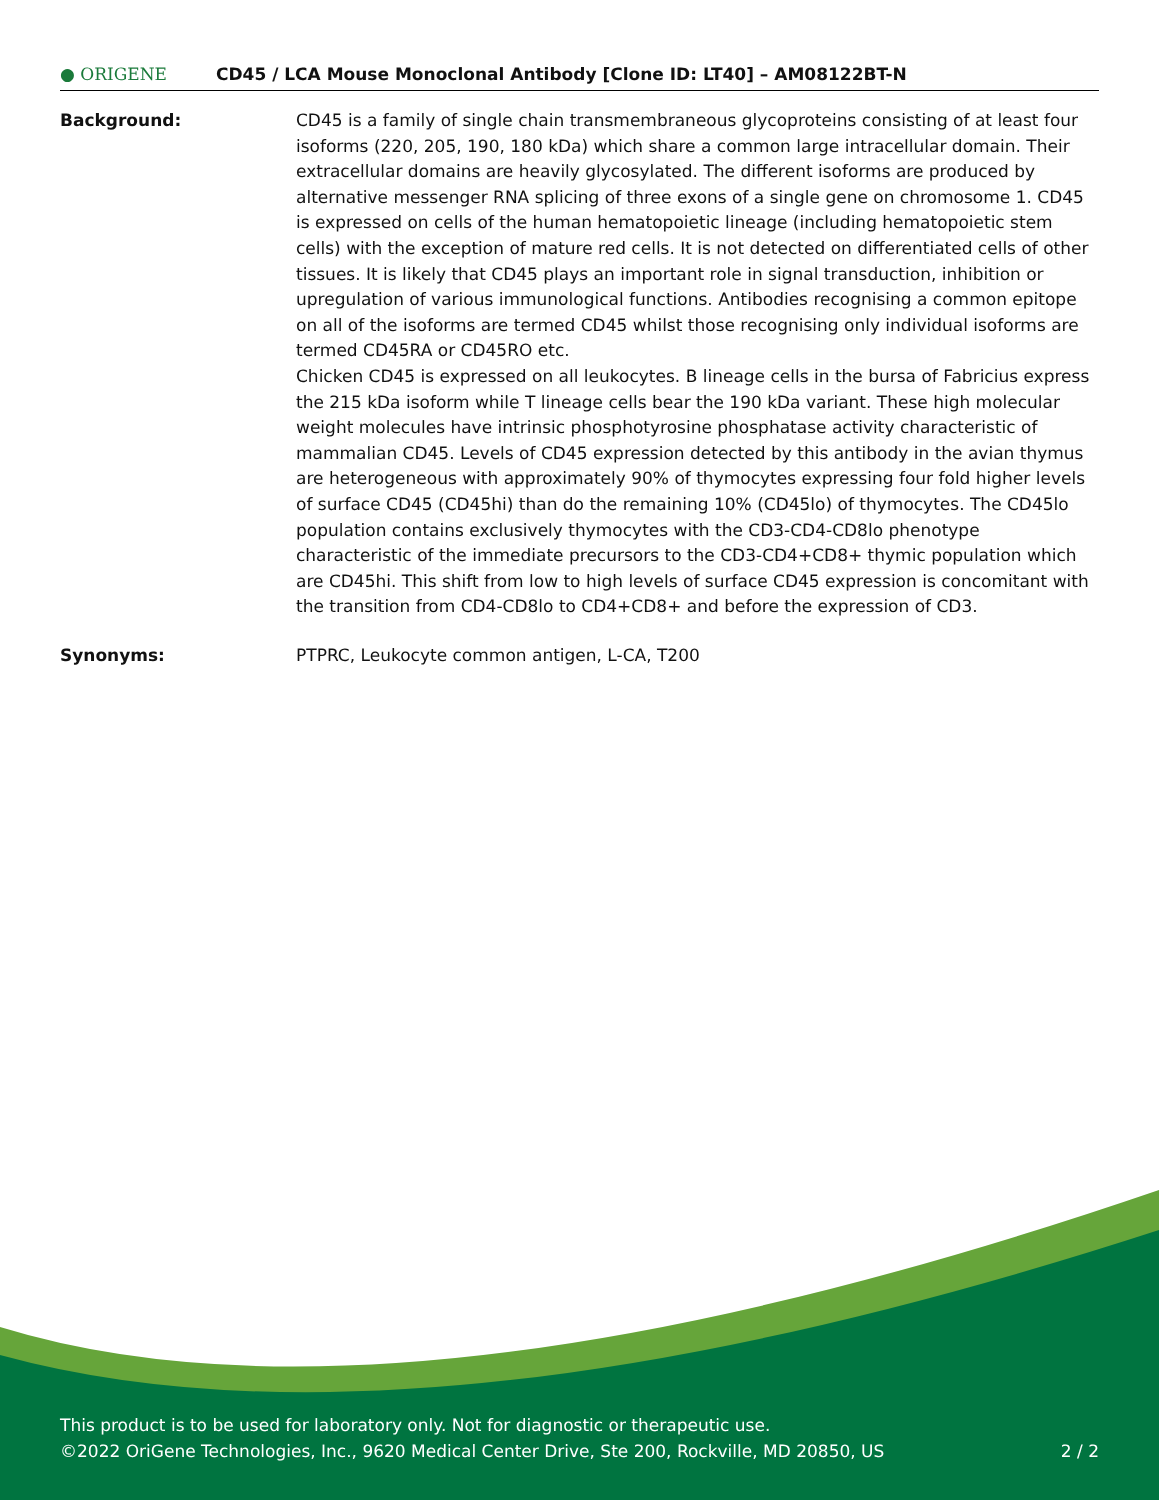● ORIGENE
CD45 / LCA Mouse Monoclonal Antibody [Clone ID: LT40] – AM08122BT-N
Background: CD45 is a family of single chain transmembraneous glycoproteins consisting of at least four isoforms (220, 205, 190, 180 kDa) which share a common large intracellular domain. Their extracellular domains are heavily glycosylated. The different isoforms are produced by alternative messenger RNA splicing of three exons of a single gene on chromosome 1. CD45 is expressed on cells of the human hematopoietic lineage (including hematopoietic stem cells) with the exception of mature red cells. It is not detected on differentiated cells of other tissues. It is likely that CD45 plays an important role in signal transduction, inhibition or upregulation of various immunological functions. Antibodies recognising a common epitope on all of the isoforms are termed CD45 whilst those recognising only individual isoforms are termed CD45RA or CD45RO etc.
Chicken CD45 is expressed on all leukocytes. B lineage cells in the bursa of Fabricius express the 215 kDa isoform while T lineage cells bear the 190 kDa variant. These high molecular weight molecules have intrinsic phosphotyrosine phosphatase activity characteristic of mammalian CD45. Levels of CD45 expression detected by this antibody in the avian thymus are heterogeneous with approximately 90% of thymocytes expressing four fold higher levels of surface CD45 (CD45hi) than do the remaining 10% (CD45lo) of thymocytes. The CD45lo population contains exclusively thymocytes with the CD3-CD4-CD8lo phenotype characteristic of the immediate precursors to the CD3-CD4+CD8+ thymic population which are CD45hi. This shift from low to high levels of surface CD45 expression is concomitant with the transition from CD4-CD8lo to CD4+CD8+ and before the expression of CD3.
Synonyms: PTPRC, Leukocyte common antigen, L-CA, T200
This product is to be used for laboratory only. Not for diagnostic or therapeutic use.
©2022 OriGene Technologies, Inc., 9620 Medical Center Drive, Ste 200, Rockville, MD 20850, US 2 / 2